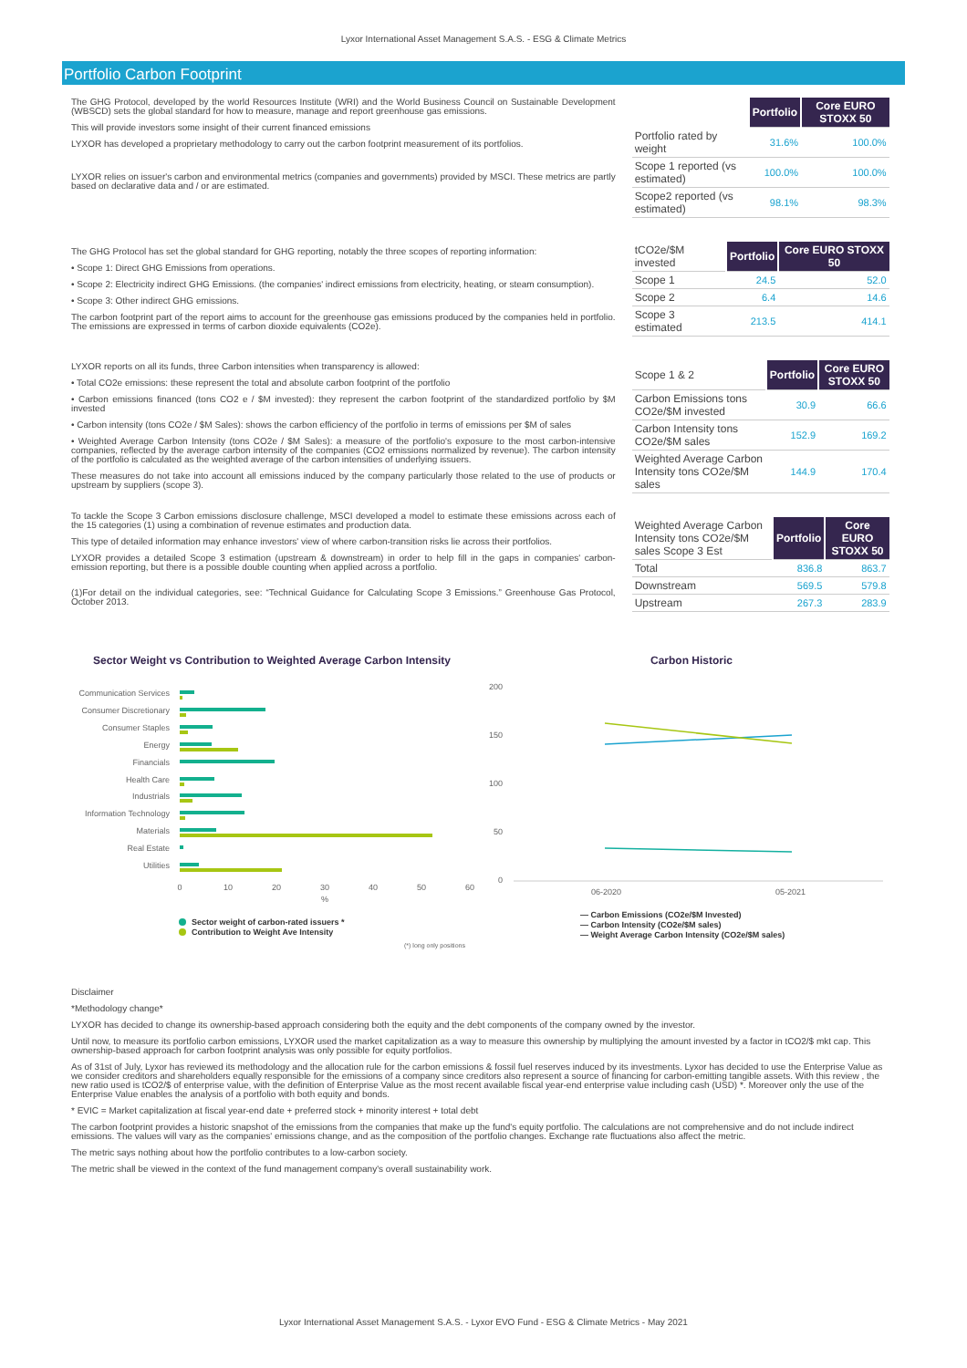Lyxor International Asset Management S.A.S. - ESG & Climate Metrics
Portfolio Carbon Footprint
The GHG Protocol, developed by the world Resources Institute (WRI) and the World Business Council on Sustainable Development (WBSCD) sets the global standard for how to measure, manage and report greenhouse gas emissions.
This will provide investors some insight of their current financed emissions
LYXOR has developed a proprietary methodology to carry out the carbon footprint measurement of its portfolios.
LYXOR relies on issuer's carbon and environmental metrics (companies and governments) provided by MSCI. These metrics are partly based on declarative data and / or are estimated.
The GHG Protocol has set the global standard for GHG reporting, notably the three scopes of reporting information:
• Scope 1: Direct GHG Emissions from operations.
• Scope 2: Electricity indirect GHG Emissions. (the companies' indirect emissions from electricity, heating, or steam consumption).
• Scope 3: Other indirect GHG emissions.
The carbon footprint part of the report aims to account for the greenhouse gas emissions produced by the companies held in portfolio. The emissions are expressed in terms of carbon dioxide equivalents (CO2e).
LYXOR reports on all its funds, three Carbon intensities when transparency is allowed:
• Total CO2e emissions: these represent the total and absolute carbon footprint of the portfolio
• Carbon emissions financed (tons CO2 e / $M invested): they represent the carbon footprint of the standardized portfolio by $M invested
• Carbon intensity (tons CO2e / $M Sales): shows the carbon efficiency of the portfolio in terms of emissions per $M of sales
• Weighted Average Carbon Intensity (tons CO2e / $M Sales): a measure of the portfolio's exposure to the most carbon-intensive companies, reflected by the average carbon intensity of the companies (CO2 emissions normalized by revenue). The carbon intensity of the portfolio is calculated as the weighted average of the carbon intensities of underlying issuers.
These measures do not take into account all emissions induced by the company particularly those related to the use of products or upstream by suppliers (scope 3).
To tackle the Scope 3 Carbon emissions disclosure challenge, MSCI developed a model to estimate these emissions across each of the 15 categories (1) using a combination of revenue estimates and production data.
This type of detailed information may enhance investors' view of where carbon-transition risks lie across their portfolios.
LYXOR provides a detailed Scope 3 estimation (upstream & downstream) in order to help fill in the gaps in companies' carbon-emission reporting, but there is a possible double counting when applied across a portfolio.
(1)For detail on the individual categories, see: “Technical Guidance for Calculating Scope 3 Emissions.” Greenhouse Gas Protocol, October 2013.
| | Portfolio | Core EURO STOXX 50 |
| --- | --- | --- |
| Portfolio rated by weight | 31.6% | 100.0% |
| Scope 1 reported (vs estimated) | 100.0% | 100.0% |
| Scope2 reported (vs estimated) | 98.1% | 98.3% |
| tCO2e/$M invested | Portfolio | Core EURO STOXX 50 |
| Scope 1 | 24.5 | 52.0 |
| Scope 2 | 6.4 | 14.6 |
| Scope 3 estimated | 213.5 | 414.1 |
| Scope 1 & 2 | Portfolio | Core EURO STOXX 50 |
| Carbon Emissions tons CO2e/$M invested | 30.9 | 66.6 |
| Carbon Intensity tons CO2e/$M sales | 152.9 | 169.2 |
| Weighted Average Carbon Intensity tons CO2e/$M sales | 144.9 | 170.4 |
| Weighted Average Carbon Intensity tons CO2e/$M sales Scope 3 Est | Portfolio | Core EURO STOXX 50 |
| Total | 836.8 | 863.7 |
| Downstream | 569.5 | 579.8 |
| Upstream | 267.3 | 283.9 |
Sector Weight vs Contribution to Weighted Average Carbon Intensity
Communication Services
Consumer Discretionary
Consumer Staples
Energy
Financials
Health Care
Industrials
Information Technology
Materials
Real Estate
Utilities
0
10
20
30
40
50
60
%
Sector weight of carbon-rated issuers *
Contribution to Weight Ave Intensity
(*) long only positions
Carbon Historic
200
150
100
50
0
06-2020
05-2021
— Carbon Emissions (CO2e/$M Invested)
— Carbon Intensity (CO2e/$M sales)
— Weight Average Carbon Intensity (CO2e/$M sales)
Disclaimer
*Methodology change*
LYXOR has decided to change its ownership-based approach considering both the equity and the debt components of the company owned by the investor.
Until now, to measure its portfolio carbon emissions, LYXOR used the market capitalization as a way to measure this ownership by multiplying the amount invested by a factor in tCO2/$ mkt cap. This ownership-based approach for carbon footprint analysis was only possible for equity portfolios.
As of 31st of July, Lyxor has reviewed its methodology and the allocation rule for the carbon emissions & fossil fuel reserves induced by its investments. Lyxor has decided to use the Enterprise Value as we consider creditors and shareholders equally responsible for the emissions of a company since creditors also represent a source of financing for carbon-emitting tangible assets. With this review , the new ratio used is tCO2/$ of enterprise value, with the definition of Enterprise Value as the most recent available fiscal year-end enterprise value including cash (USD) *. Moreover only the use of the Enterprise Value enables the analysis of a portfolio with both equity and bonds.
* EVIC = Market capitalization at fiscal year-end date + preferred stock + minority interest + total debt
The carbon footprint provides a historic snapshot of the emissions from the companies that make up the fund's equity portfolio. The calculations are not comprehensive and do not include indirect emissions. The values will vary as the companies' emissions change, and as the composition of the portfolio changes. Exchange rate fluctuations also affect the metric.
The metric says nothing about how the portfolio contributes to a low-carbon society.
The metric shall be viewed in the context of the fund management company's overall sustainability work.
Lyxor International Asset Management S.A.S. - Lyxor EVO Fund - ESG & Climate Metrics - May 2021